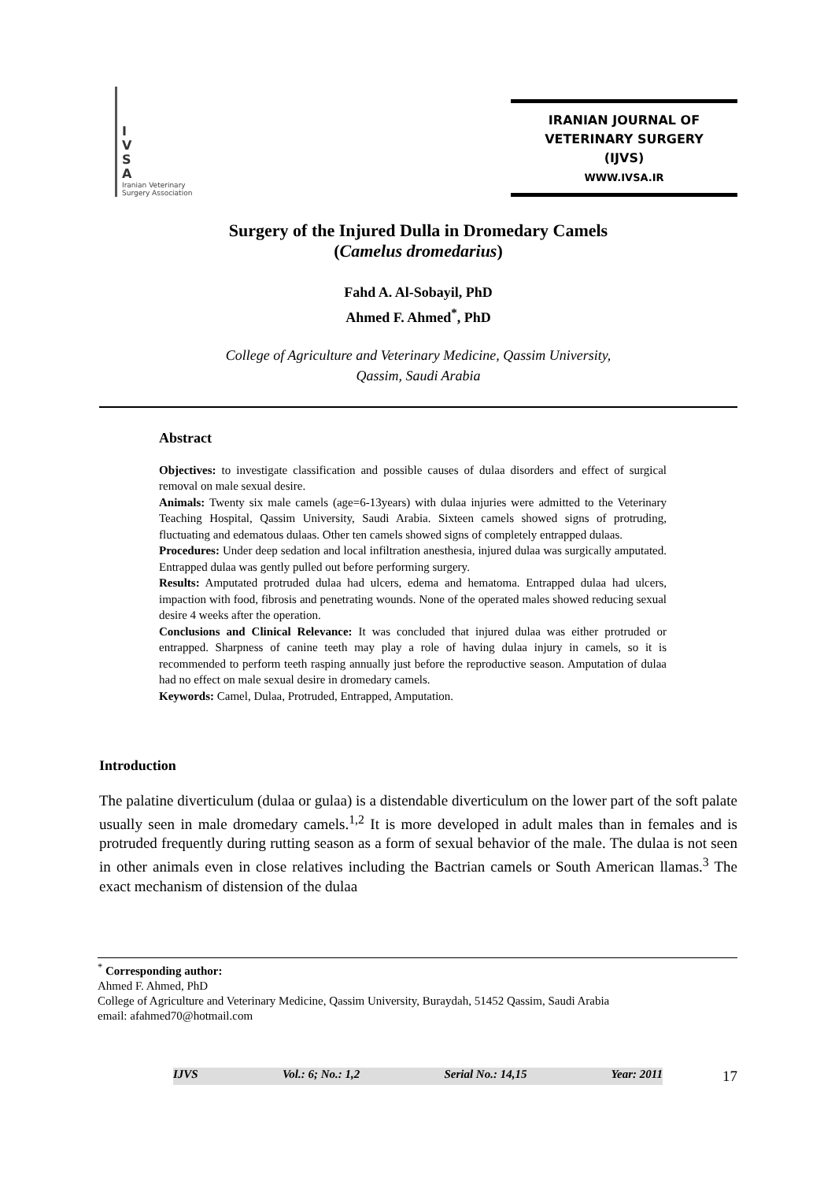I
V
S
A
Iranian Veterinary
Surgery Association
IRANIAN JOURNAL OF
VETERINARY SURGERY
(IJVS)
WWW.IVSA.IR
Surgery of the Injured Dulla in Dromedary Camels
(Camelus dromedarius)
Fahd A. Al-Sobayil, PhD
Ahmed F. Ahmed<sup>*</sup>, PhD
College of Agriculture and Veterinary Medicine, Qassim University,
Qassim, Saudi Arabia
Abstract
Objectives: to investigate classification and possible causes of dulaa disorders and effect of surgical removal on male sexual desire.
Animals: Twenty six male camels (age=6-13years) with dulaa injuries were admitted to the Veterinary Teaching Hospital, Qassim University, Saudi Arabia. Sixteen camels showed signs of protruding, fluctuating and edematous dulaas. Other ten camels showed signs of completely entrapped dulaas.
Procedures: Under deep sedation and local infiltration anesthesia, injured dulaa was surgically amputated. Entrapped dulaa was gently pulled out before performing surgery.
Results: Amputated protruded dulaa had ulcers, edema and hematoma. Entrapped dulaa had ulcers, impaction with food, fibrosis and penetrating wounds. None of the operated males showed reducing sexual desire 4 weeks after the operation.
Conclusions and Clinical Relevance: It was concluded that injured dulaa was either protruded or entrapped. Sharpness of canine teeth may play a role of having dulaa injury in camels, so it is recommended to perform teeth rasping annually just before the reproductive season. Amputation of dulaa had no effect on male sexual desire in dromedary camels.
Keywords: Camel, Dulaa, Protruded, Entrapped, Amputation.
Introduction
The palatine diverticulum (dulaa or gulaa) is a distendable diverticulum on the lower part of the soft palate usually seen in male dromedary camels.<sup>1,2</sup> It is more developed in adult males than in females and is protruded frequently during rutting season as a form of sexual behavior of the male. The dulaa is not seen in other animals even in close relatives including the Bactrian camels or South American llamas.<sup>3</sup> The exact mechanism of distension of the dulaa
<sup>*</sup> Corresponding author:
Ahmed F. Ahmed, PhD
College of Agriculture and Veterinary Medicine, Qassim University, Buraydah, 51452 Qassim, Saudi Arabia
email: afahmed70@hotmail.com
IJVS Vol.: 6; No.: 1,2 Serial No.: 14,15 Year: 2011
17